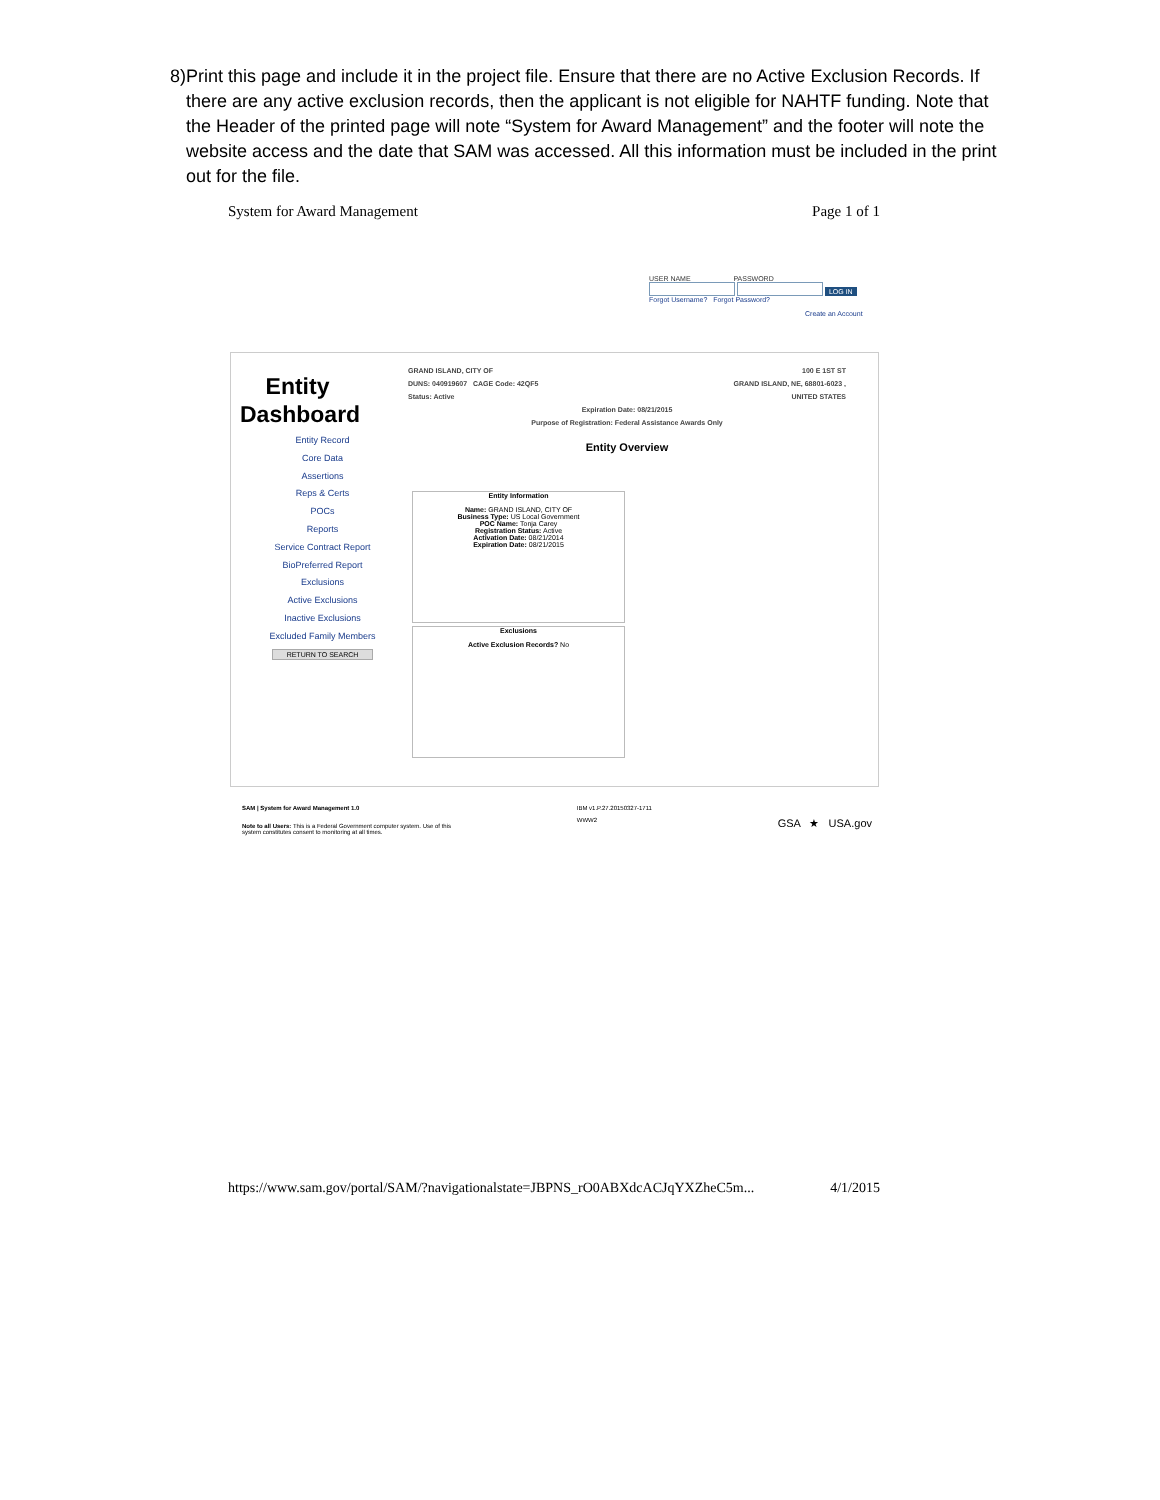8) Print this page and include it in the project file. Ensure that there are no Active Exclusion Records. If there are any active exclusion records, then the applicant is not eligible for NAHTF funding. Note that the Header of the printed page will note “System for Award Management” and the footer will note the website access and the date that SAM was accessed. All this information must be included in the print out for the file.
System for Award Management Page 1 of 1
USER NAME PASSWORD
LOG IN
Forgot Username? Forgot Password?
Create an Account
Entity
Dashboard
Entity Record
Core Data
Assertions
Reps & Certs
POCs
Reports
Service Contract Report
BioPreferred Report
Exclusions
Active Exclusions
Inactive Exclusions
Excluded Family Members
RETURN TO SEARCH
GRAND ISLAND, CITY OF
DUNS: 040919607 CAGE Code: 42QF5
Status: Active 100 E 1ST ST
GRAND ISLAND, NE, 68801-6023 ,
UNITED STATES
Expiration Date: 08/21/2015
Purpose of Registration: Federal Assistance Awards Only
Entity Overview
Entity Information
Name: GRAND ISLAND, CITY OF
Business Type: US Local Government
POC Name: Tonja Carey
Registration Status: Active
Activation Date: 08/21/2014
Expiration Date: 08/21/2015
Exclusions
Active Exclusion Records? No
SAM | System for Award Management 1.0
Note to all Users: This is a Federal Government computer system. Use of this
system constitutes consent to monitoring at all times. IBM v1.P.27.20150327-1711
WWW2 GSA ★ USA.gov
https://www.sam.gov/portal/SAM/?navigationalstate=JBPNS_rO0ABXdcACJqYXZheC5m... 4/1/2015